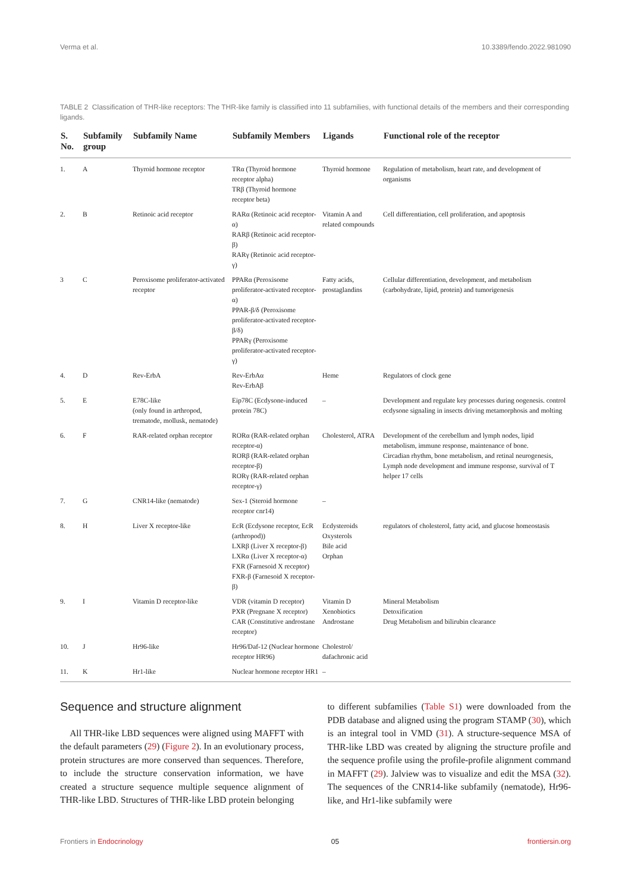Verma et al. 10.3389/fendo.2022.981090
TABLE 2 Classification of THR-like receptors: The THR-like family is classified into 11 subfamilies, with functional details of the members and their corresponding ligands.
| S. No. | Subfamily group | Subfamily Name | Subfamily Members | Ligands | Functional role of the receptor |
| --- | --- | --- | --- | --- | --- |
| 1. | A | Thyroid hormone receptor | TRα (Thyroid hormone receptor alpha) TRβ (Thyroid hormone receptor beta) | Thyroid hormone | Regulation of metabolism, heart rate, and development of organisms |
| 2. | B | Retinoic acid receptor | RARα (Retinoic acid receptor-α) RARβ (Retinoic acid receptor-β) RARγ (Retinoic acid receptor-γ) | Vitamin A and related compounds | Cell differentiation, cell proliferation, and apoptosis |
| 3 | C | Peroxisome proliferator-activated receptor | PPARα (Peroxisome proliferator-activated receptor-α) PPAR-β/δ (Peroxisome proliferator-activated receptor-β/δ) PPARγ (Peroxisome proliferator-activated receptor-γ) | Fatty acids, prostaglandins | Cellular differentiation, development, and metabolism (carbohydrate, lipid, protein) and tumorigenesis |
| 4. | D | Rev-ErbA | Rev-ErbAα Rev-ErbAβ | Heme | Regulators of clock gene |
| 5. | E | E78C-like (only found in arthropod, trematode, mollusk, nematode) | Eip78C (Ecdysone-induced protein 78C) | – | Development and regulate key processes during oogenesis. control ecdysone signaling in insects driving metamorphosis and molting |
| 6. | F | RAR-related orphan receptor | RORα (RAR-related orphan receptor-α) RORβ (RAR-related orphan receptor-β) RORγ (RAR-related orphan receptor-γ) | Cholesterol, ATRA | Development of the cerebellum and lymph nodes, lipid metabolism, immune response, maintenance of bone. Circadian rhythm, bone metabolism, and retinal neurogenesis, Lymph node development and immune response, survival of T helper 17 cells |
| 7. | G | CNR14-like (nematode) | Sex-1 (Steroid hormone receptor cnr14) | – | |
| 8. | H | Liver X receptor-like | EcR (Ecdysone receptor, EcR (arthropod)) LXRβ (Liver X receptor-β) LXRα (Liver X receptor-α) FXR (Farnesoid X receptor) FXR-β (Farnesoid X receptor-β) | Ecdysteroids Oxysterols Bile acid Orphan | regulators of cholesterol, fatty acid, and glucose homeostasis |
| 9. | I | Vitamin D receptor-like | VDR (vitamin D receptor) PXR (Pregnane X receptor) CAR (Constitutive androstane receptor) | Vitamin D Xenobiotics Androstane | Mineral Metabolism Detoxification Drug Metabolism and bilirubin clearance |
| 10. | J | Hr96-like | Hr96/Daf-12 (Nuclear hormone receptor HR96) | Cholestrol/ dafachronic acid | |
| 11. | K | Hr1-like | Nuclear hormone receptor HR1 | – | |
Sequence and structure alignment
All THR-like LBD sequences were aligned using MAFFT with the default parameters (29) (Figure 2). In an evolutionary process, protein structures are more conserved than sequences. Therefore, to include the structure conservation information, we have created a structure sequence multiple sequence alignment of THR-like LBD. Structures of THR-like LBD protein belonging
to different subfamilies (Table S1) were downloaded from the PDB database and aligned using the program STAMP (30), which is an integral tool in VMD (31). A structure-sequence MSA of THR-like LBD was created by aligning the structure profile and the sequence profile using the profile-profile alignment command in MAFFT (29). Jalview was to visualize and edit the MSA (32). The sequences of the CNR14-like subfamily (nematode), Hr96-like, and Hr1-like subfamily were
Frontiers in Endocrinology 05 frontiersin.org